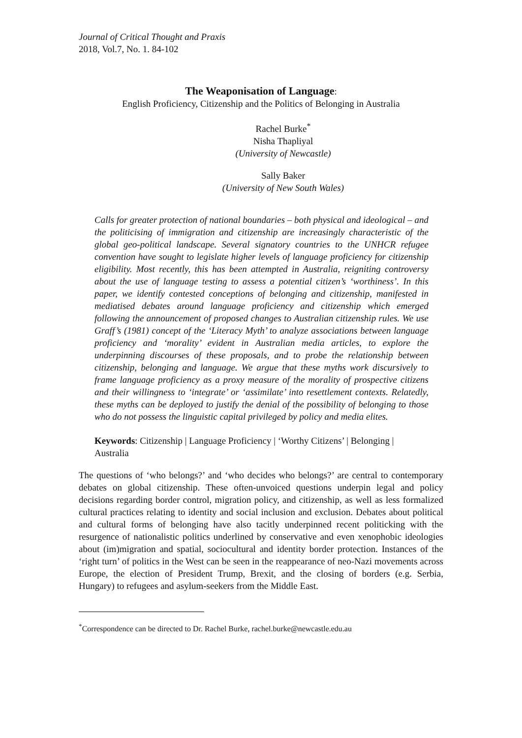Journal of Critical Thought and Praxis
2018, Vol.7, No. 1. 84-102
The Weaponisation of Language:
English Proficiency, Citizenship and the Politics of Belonging in Australia
Rachel Burke<sup>*</sup>
Nisha Thapliyal
(University of Newcastle)
Sally Baker
(University of New South Wales)
Calls for greater protection of national boundaries – both physical and ideological – and the politicising of immigration and citizenship are increasingly characteristic of the global geo-political landscape. Several signatory countries to the UNHCR refugee convention have sought to legislate higher levels of language proficiency for citizenship eligibility. Most recently, this has been attempted in Australia, reigniting controversy about the use of language testing to assess a potential citizen’s ‘worthiness’. In this paper, we identify contested conceptions of belonging and citizenship, manifested in mediatised debates around language proficiency and citizenship which emerged following the announcement of proposed changes to Australian citizenship rules. We use Graff’s (1981) concept of the ‘Literacy Myth’ to analyze associations between language proficiency and ‘morality’ evident in Australian media articles, to explore the underpinning discourses of these proposals, and to probe the relationship between citizenship, belonging and language. We argue that these myths work discursively to frame language proficiency as a proxy measure of the morality of prospective citizens and their willingness to ‘integrate’ or ‘assimilate’ into resettlement contexts. Relatedly, these myths can be deployed to justify the denial of the possibility of belonging to those who do not possess the linguistic capital privileged by policy and media elites.
Keywords: Citizenship | Language Proficiency | ‘Worthy Citizens’ | Belonging | Australia
The questions of ‘who belongs?’ and ‘who decides who belongs?’ are central to contemporary debates on global citizenship. These often-unvoiced questions underpin legal and policy decisions regarding border control, migration policy, and citizenship, as well as less formalized cultural practices relating to identity and social inclusion and exclusion. Debates about political and cultural forms of belonging have also tacitly underpinned recent politicking with the resurgence of nationalistic politics underlined by conservative and even xenophobic ideologies about (im)migration and spatial, sociocultural and identity border protection. Instances of the ‘right turn’ of politics in the West can be seen in the reappearance of neo-Nazi movements across Europe, the election of President Trump, Brexit, and the closing of borders (e.g. Serbia, Hungary) to refugees and asylum-seekers from the Middle East.
<sup>*</sup> Correspondence can be directed to Dr. Rachel Burke, rachel.burke@newcastle.edu.au